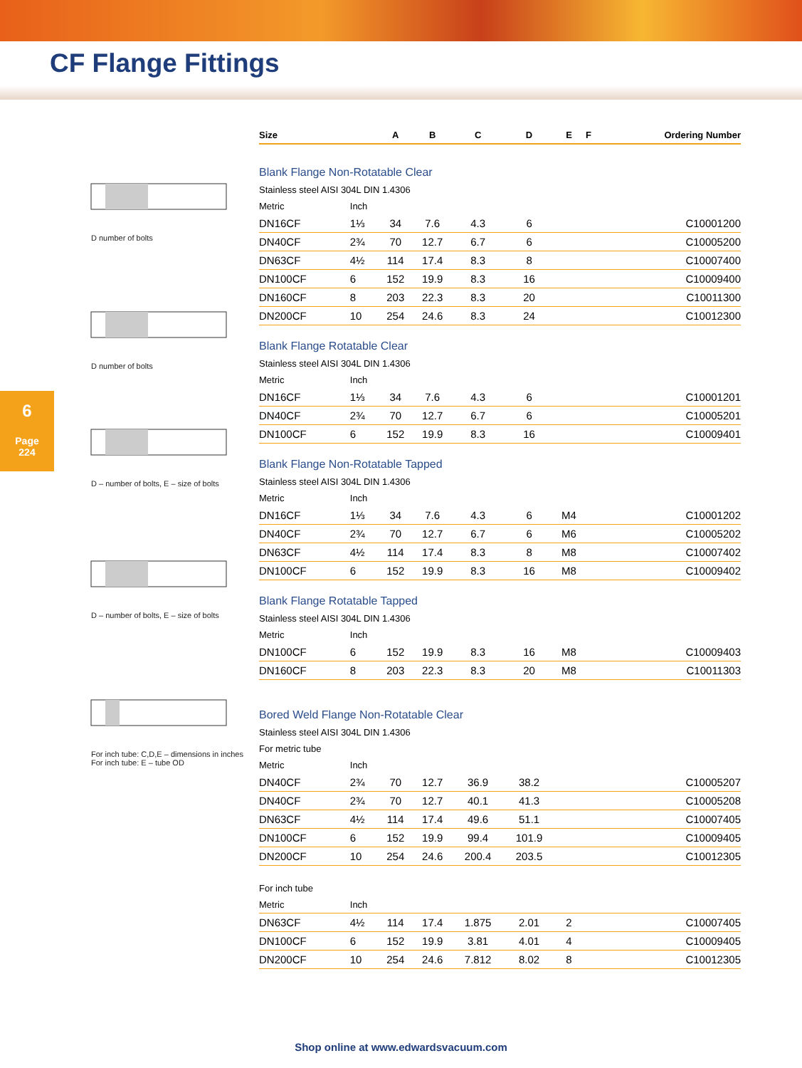CF Flange Fittings
6
Page
224
D number of bolts
D number of bolts
D – number of bolts, E – size of bolts
D – number of bolts, E – size of bolts
For inch tube: C,D,E – dimensions in inches
For inch tube: E – tube OD
| Size | | A | B | C | D | E | F | Ordering Number |
| --- | --- | --- | --- | --- | --- | --- | --- | --- |
| Blank Flange Non-Rotatable Clear | | | | | | | | |
| Stainless steel AISI 304L DIN 1.4306 | | | | | | | | |
| Metric | Inch | | | | | | | |
| DN16CF | 1⅓ | 34 | 7.6 | 4.3 | 6 | | | C10001200 |
| DN40CF | 2¾ | 70 | 12.7 | 6.7 | 6 | | | C10005200 |
| DN63CF | 4½ | 114 | 17.4 | 8.3 | 8 | | | C10007400 |
| DN100CF | 6 | 152 | 19.9 | 8.3 | 16 | | | C10009400 |
| DN160CF | 8 | 203 | 22.3 | 8.3 | 20 | | | C10011300 |
| DN200CF | 10 | 254 | 24.6 | 8.3 | 24 | | | C10012300 |
| Blank Flange Rotatable Clear | | | | | | | | |
| Stainless steel AISI 304L DIN 1.4306 | | | | | | | | |
| Metric | Inch | | | | | | | |
| DN16CF | 1⅓ | 34 | 7.6 | 4.3 | 6 | | | C10001201 |
| DN40CF | 2¾ | 70 | 12.7 | 6.7 | 6 | | | C10005201 |
| DN100CF | 6 | 152 | 19.9 | 8.3 | 16 | | | C10009401 |
| Blank Flange Non-Rotatable Tapped | | | | | | | | |
| Stainless steel AISI 304L DIN 1.4306 | | | | | | | | |
| Metric | Inch | | | | | | | |
| DN16CF | 1⅓ | 34 | 7.6 | 4.3 | 6 | M4 | | C10001202 |
| DN40CF | 2¾ | 70 | 12.7 | 6.7 | 6 | M6 | | C10005202 |
| DN63CF | 4½ | 114 | 17.4 | 8.3 | 8 | M8 | | C10007402 |
| DN100CF | 6 | 152 | 19.9 | 8.3 | 16 | M8 | | C10009402 |
| Blank Flange Rotatable Tapped | | | | | | | | |
| Stainless steel AISI 304L DIN 1.4306 | | | | | | | | |
| Metric | Inch | | | | | | | |
| DN100CF | 6 | 152 | 19.9 | 8.3 | 16 | M8 | | C10009403 |
| DN160CF | 8 | 203 | 22.3 | 8.3 | 20 | M8 | | C10011303 |
| Bored Weld Flange Non-Rotatable Clear | | | | | | | | |
| Stainless steel AISI 304L DIN 1.4306 | | | | | | | | |
| For metric tube | | | | | | | | |
| Metric | Inch | | | | | | | |
| DN40CF | 2¾ | 70 | 12.7 | 36.9 | 38.2 | | | C10005207 |
| DN40CF | 2¾ | 70 | 12.7 | 40.1 | 41.3 | | | C10005208 |
| DN63CF | 4½ | 114 | 17.4 | 49.6 | 51.1 | | | C10007405 |
| DN100CF | 6 | 152 | 19.9 | 99.4 | 101.9 | | | C10009405 |
| DN200CF | 10 | 254 | 24.6 | 200.4 | 203.5 | | | C10012305 |
| For inch tube | | | | | | | | |
| Metric | Inch | | | | | | | |
| DN63CF | 4½ | 114 | 17.4 | 1.875 | 2.01 | 2 | | C10007405 |
| DN100CF | 6 | 152 | 19.9 | 3.81 | 4.01 | 4 | | C10009405 |
| DN200CF | 10 | 254 | 24.6 | 7.812 | 8.02 | 8 | | C10012305 |
Shop online at www.edwardsvacuum.com